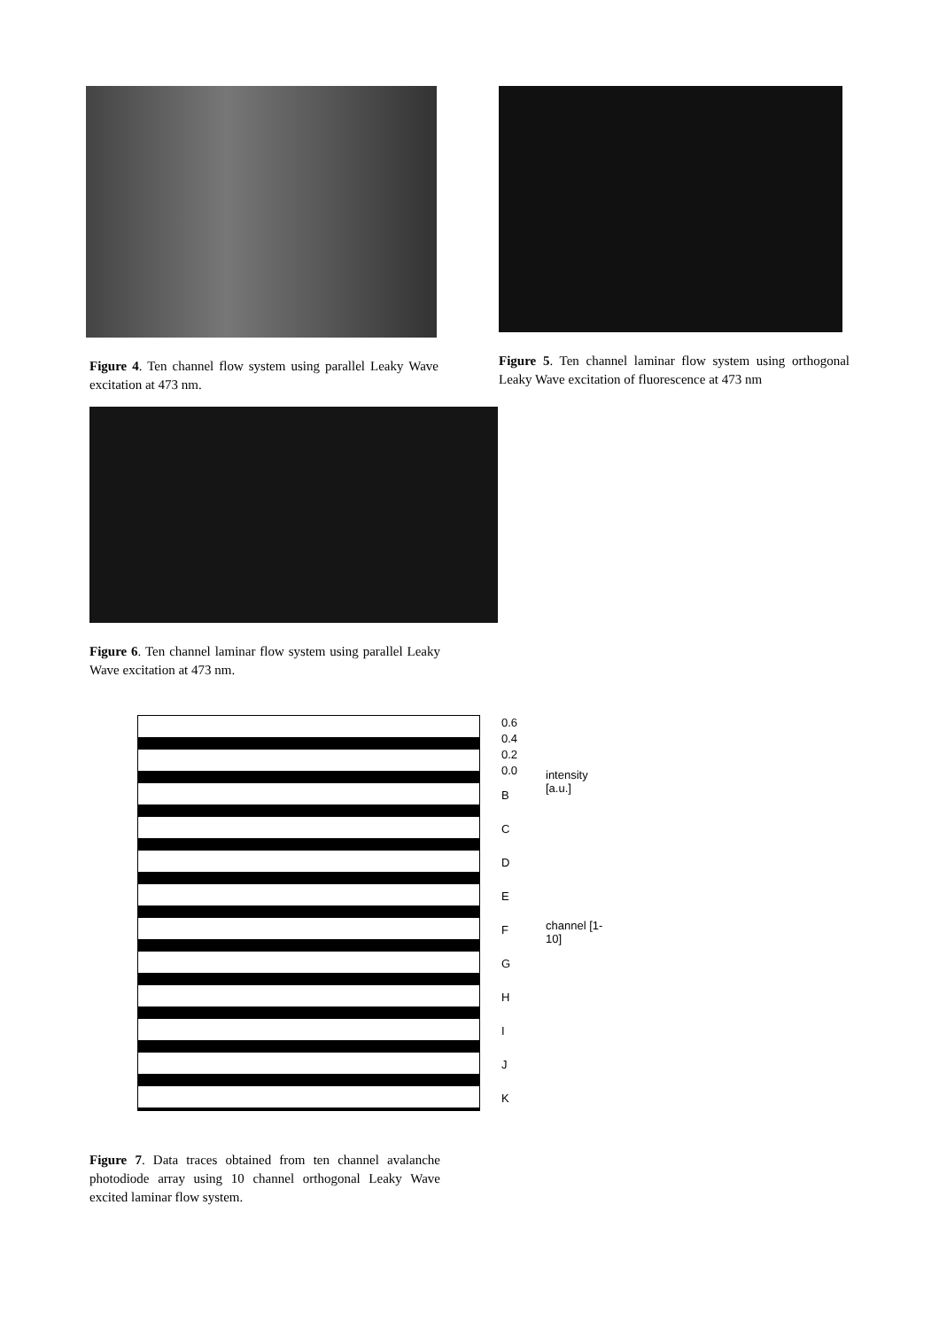Figure 4. Ten channel flow system using parallel Leaky Wave excitation at 473 nm.
Figure 5. Ten channel laminar flow system using orthogonal Leaky Wave excitation of fluorescence at 473 nm
Figure 6. Ten channel laminar flow system using parallel Leaky Wave excitation at 473 nm.
0.6
0.4
0.2
0.0
B
C
D
E
F
G
H
I
J
K
intensity [a.u.]
channel [1-10]
Figure 7. Data traces obtained from ten channel avalanche photodiode array using 10 channel orthogonal Leaky Wave excited laminar flow system.